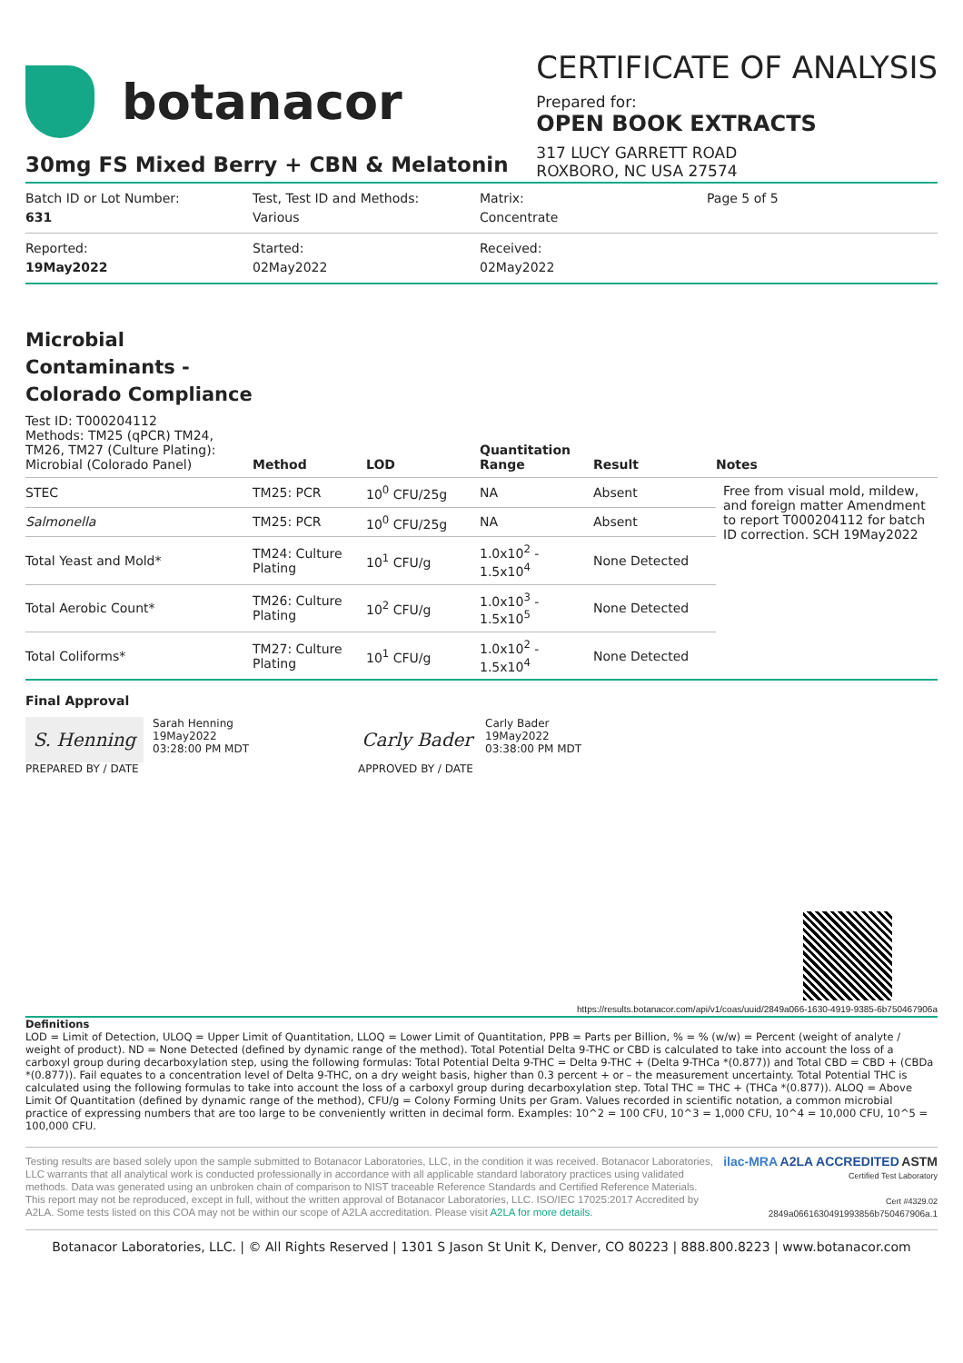botanacor
CERTIFICATE OF ANALYSIS
Prepared for:
OPEN BOOK EXTRACTS
317 LUCY GARRETT ROAD
ROXBORO, NC USA 27574
30mg FS Mixed Berry + CBN & Melatonin
Batch ID or Lot Number:
631
Test, Test ID and Methods:
Various
Matrix:
Concentrate
Page 5 of 5
Reported:
19May2022
Started:
02May2022
Received:
02May2022
Microbial
Contaminants -
Colorado Compliance
| Test ID: T000204112 Methods: TM25 (qPCR) TM24, TM26, TM27 (Culture Plating): Microbial (Colorado Panel) | Method | LOD | Quantitation Range | Result | Notes |
| --- | --- | --- | --- | --- | --- |
| STEC | TM25: PCR | 10<sup>0</sup> CFU/25g | NA | Absent | Free from visual mold, mildew, and foreign matter Amendment to report T000204112 for batch ID correction. SCH 19May2022 |
| Salmonella | TM25: PCR | 10<sup>0</sup> CFU/25g | NA | Absent | |
| Total Yeast and Mold* | TM24: Culture Plating | 10<sup>1</sup> CFU/g | 1.0x10<sup>2</sup> - 1.5x10<sup>4</sup> | None Detected | |
| Total Aerobic Count* | TM26: Culture Plating | 10<sup>2</sup> CFU/g | 1.0x10<sup>3</sup> - 1.5x10<sup>5</sup> | None Detected | |
| Total Coliforms* | TM27: Culture Plating | 10<sup>1</sup> CFU/g | 1.0x10<sup>2</sup> - 1.5x10<sup>4</sup> | None Detected | |
Final Approval
S. Henning
Sarah Henning
19May2022
03:28:00 PM MDT
PREPARED BY / DATE
Carly Bader
Carly Bader
19May2022
03:38:00 PM MDT
APPROVED BY / DATE
https://results.botanacor.com/api/v1/coas/uuid/2849a066-1630-4919-9385-6b750467906a
Definitions
LOD = Limit of Detection, ULOQ = Upper Limit of Quantitation, LLOQ = Lower Limit of Quantitation, PPB = Parts per Billion, % = % (w/w) = Percent (weight of analyte / weight of product). ND = None Detected (defined by dynamic range of the method). Total Potential Delta 9-THC or CBD is calculated to take into account the loss of a carboxyl group during decarboxylation step, using the following formulas: Total Potential Delta 9-THC = Delta 9-THC + (Delta 9-THCa *(0.877)) and Total CBD = CBD + (CBDa *(0.877)). Fail equates to a concentration level of Delta 9-THC, on a dry weight basis, higher than 0.3 percent + or – the measurement uncertainty. Total Potential THC is calculated using the following formulas to take into account the loss of a carboxyl group during decarboxylation step. Total THC = THC + (THCa *(0.877)). ALOQ = Above Limit Of Quantitation (defined by dynamic range of the method), CFU/g = Colony Forming Units per Gram. Values recorded in scientific notation, a common microbial practice of expressing numbers that are too large to be conveniently written in decimal form. Examples: 10^2 = 100 CFU, 10^3 = 1,000 CFU, 10^4 = 10,000 CFU, 10^5 = 100,000 CFU.
Testing results are based solely upon the sample submitted to Botanacor Laboratories, LLC, in the condition it was received. Botanacor Laboratories, LLC warrants that all analytical work is conducted professionally in accordance with all applicable standard laboratory practices using validated methods. Data was generated using an unbroken chain of comparison to NIST traceable Reference Standards and Certified Reference Materials. This report may not be reproduced, except in full, without the written approval of Botanacor Laboratories, LLC. ISO/IEC 17025:2017 Accredited by A2LA. Some tests listed on this COA may not be within our scope of A2LA accreditation. Please visit A2LA for more details.
ilac-MRA A2LA ACCREDITED ASTM
Certified Test Laboratory
Cert #4329.02
2849a0661630491993856b750467906a.1
Botanacor Laboratories, LLC. | © All Rights Reserved | 1301 S Jason St Unit K, Denver, CO 80223 | 888.800.8223 | www.botanacor.com